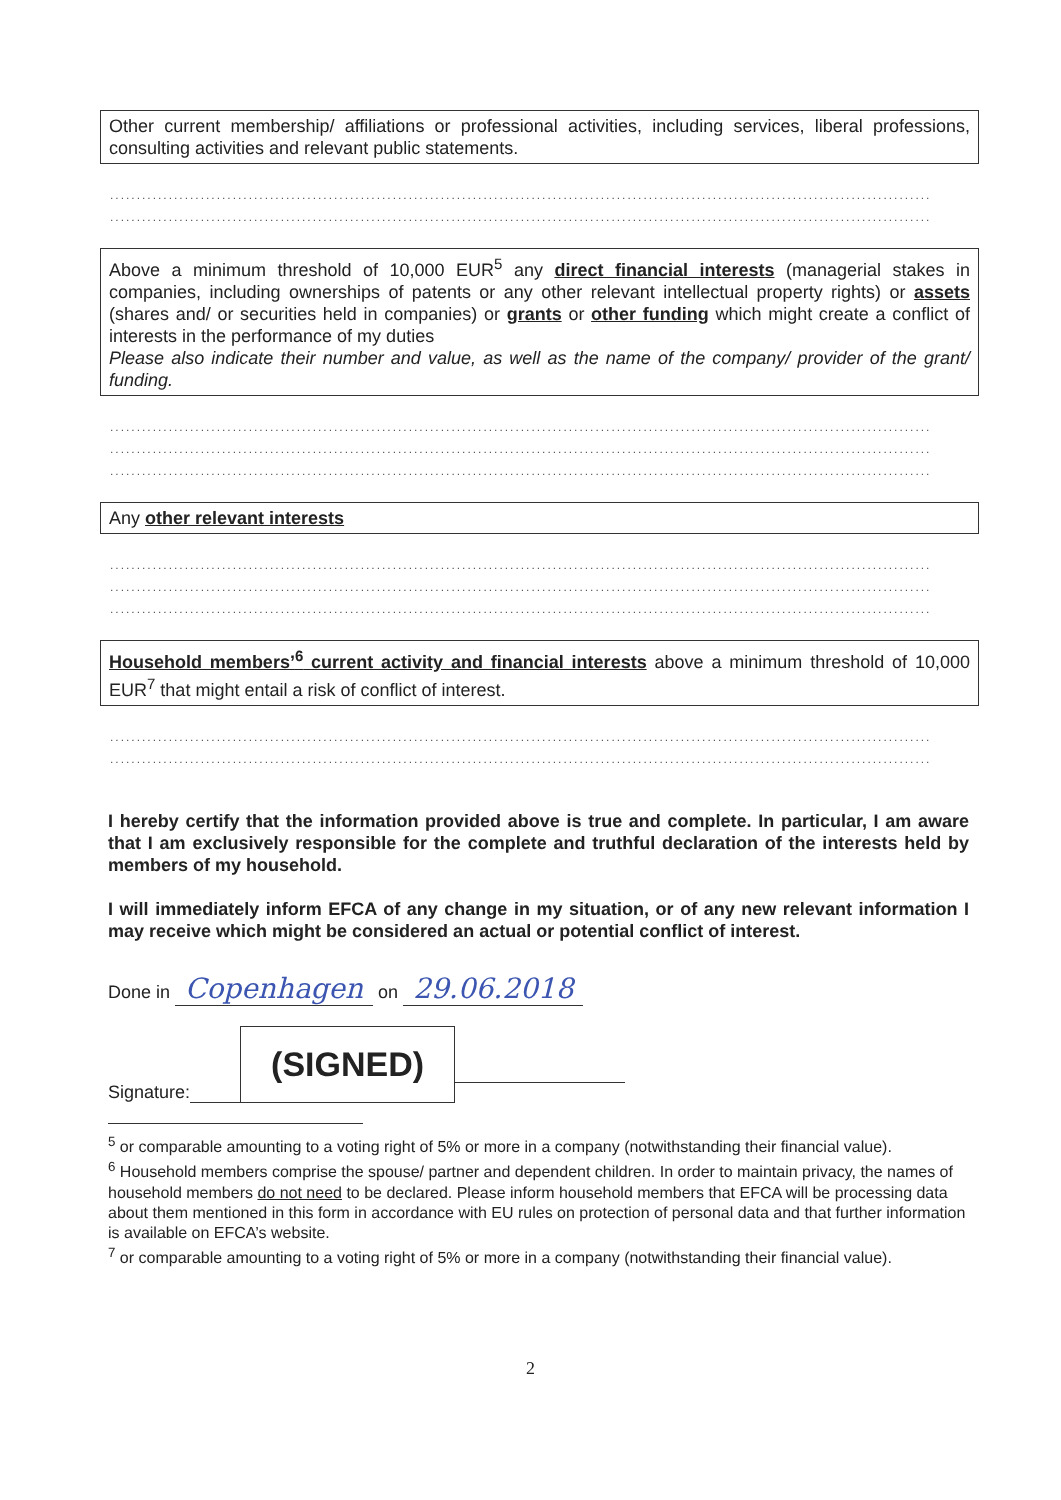Other current membership/ affiliations or professional activities, including services, liberal professions, consulting activities and relevant public statements.
..........................................................................................................................................................
..........................................................................................................................................................
Above a minimum threshold of 10,000 EUR<sup>5</sup> any direct financial interests (managerial stakes in companies, including ownerships of patents or any other relevant intellectual property rights) or assets (shares and/ or securities held in companies) or grants or other funding which might create a conflict of interests in the performance of my duties
Please also indicate their number and value, as well as the name of the company/ provider of the grant/ funding.
..........................................................................................................................................................
..........................................................................................................................................................
..........................................................................................................................................................
Any other relevant interests
..........................................................................................................................................................
..........................................................................................................................................................
..........................................................................................................................................................
Household members’<sup>6</sup> current activity and financial interests above a minimum threshold of 10,000 EUR<sup>7</sup> that might entail a risk of conflict of interest.
..........................................................................................................................................................
..........................................................................................................................................................
I hereby certify that the information provided above is true and complete. In particular, I am aware that I am exclusively responsible for the complete and truthful declaration of the interests held by members of my household.
I will immediately inform EFCA of any change in my situation, or of any new relevant information I may receive which might be considered an actual or potential conflict of interest.
Done in Copenhagen on 29.06.2018
Signature: (SIGNED)
<sup>5</sup> or comparable amounting to a voting right of 5% or more in a company (notwithstanding their financial value).
<sup>6</sup> Household members comprise the spouse/ partner and dependent children. In order to maintain privacy, the names of household members do not need to be declared. Please inform household members that EFCA will be processing data about them mentioned in this form in accordance with EU rules on protection of personal data and that further information is available on EFCA’s website.
<sup>7</sup> or comparable amounting to a voting right of 5% or more in a company (notwithstanding their financial value).
2